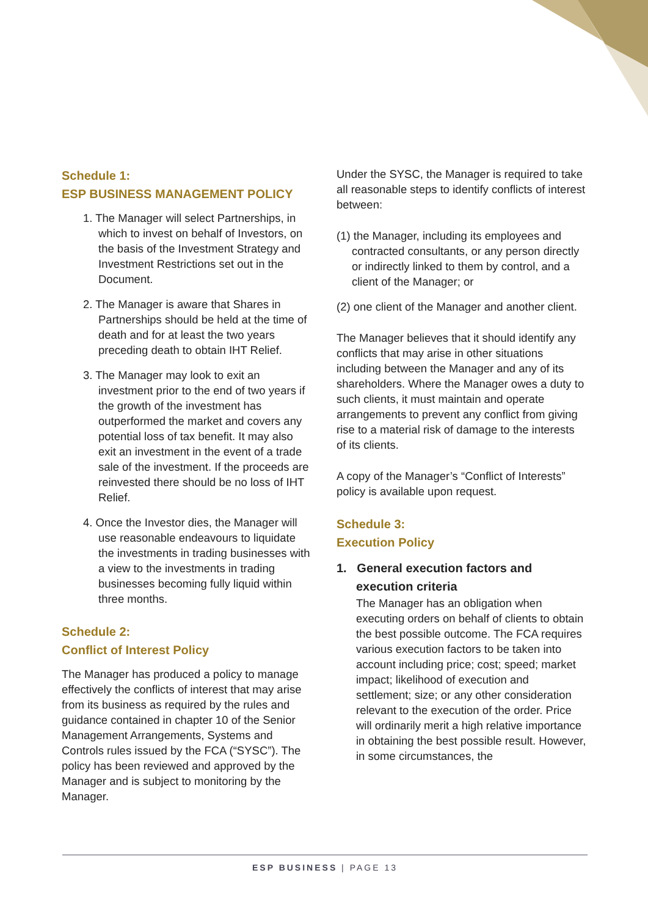Schedule 1:
ESP BUSINESS MANAGEMENT POLICY
1. The Manager will select Partnerships, in which to invest on behalf of Investors, on the basis of the Investment Strategy and Investment Restrictions set out in the Document.
2. The Manager is aware that Shares in Partnerships should be held at the time of death and for at least the two years preceding death to obtain IHT Relief.
3. The Manager may look to exit an investment prior to the end of two years if the growth of the investment has outperformed the market and covers any potential loss of tax benefit. It may also exit an investment in the event of a trade sale of the investment. If the proceeds are reinvested there should be no loss of IHT Relief.
4. Once the Investor dies, the Manager will use reasonable endeavours to liquidate the investments in trading businesses with a view to the investments in trading businesses becoming fully liquid within three months.
Schedule 2:
Conflict of Interest Policy
The Manager has produced a policy to manage effectively the conflicts of interest that may arise from its business as required by the rules and guidance contained in chapter 10 of the Senior Management Arrangements, Systems and Controls rules issued by the FCA (“SYSC”). The policy has been reviewed and approved by the Manager and is subject to monitoring by the Manager.
Under the SYSC, the Manager is required to take all reasonable steps to identify conflicts of interest between:
(1) the Manager, including its employees and contracted consultants, or any person directly or indirectly linked to them by control, and a client of the Manager; or
(2) one client of the Manager and another client.
The Manager believes that it should identify any conflicts that may arise in other situations including between the Manager and any of its shareholders. Where the Manager owes a duty to such clients, it must maintain and operate arrangements to prevent any conflict from giving rise to a material risk of damage to the interests of its clients.
A copy of the Manager’s “Conflict of Interests” policy is available upon request.
Schedule 3:
Execution Policy
1. General execution factors and execution criteria
The Manager has an obligation when executing orders on behalf of clients to obtain the best possible outcome. The FCA requires various execution factors to be taken into account including price; cost; speed; market impact; likelihood of execution and settlement; size; or any other consideration relevant to the execution of the order. Price will ordinarily merit a high relative importance in obtaining the best possible result. However, in some circumstances, the
ESP BUSINESS | PAGE 13